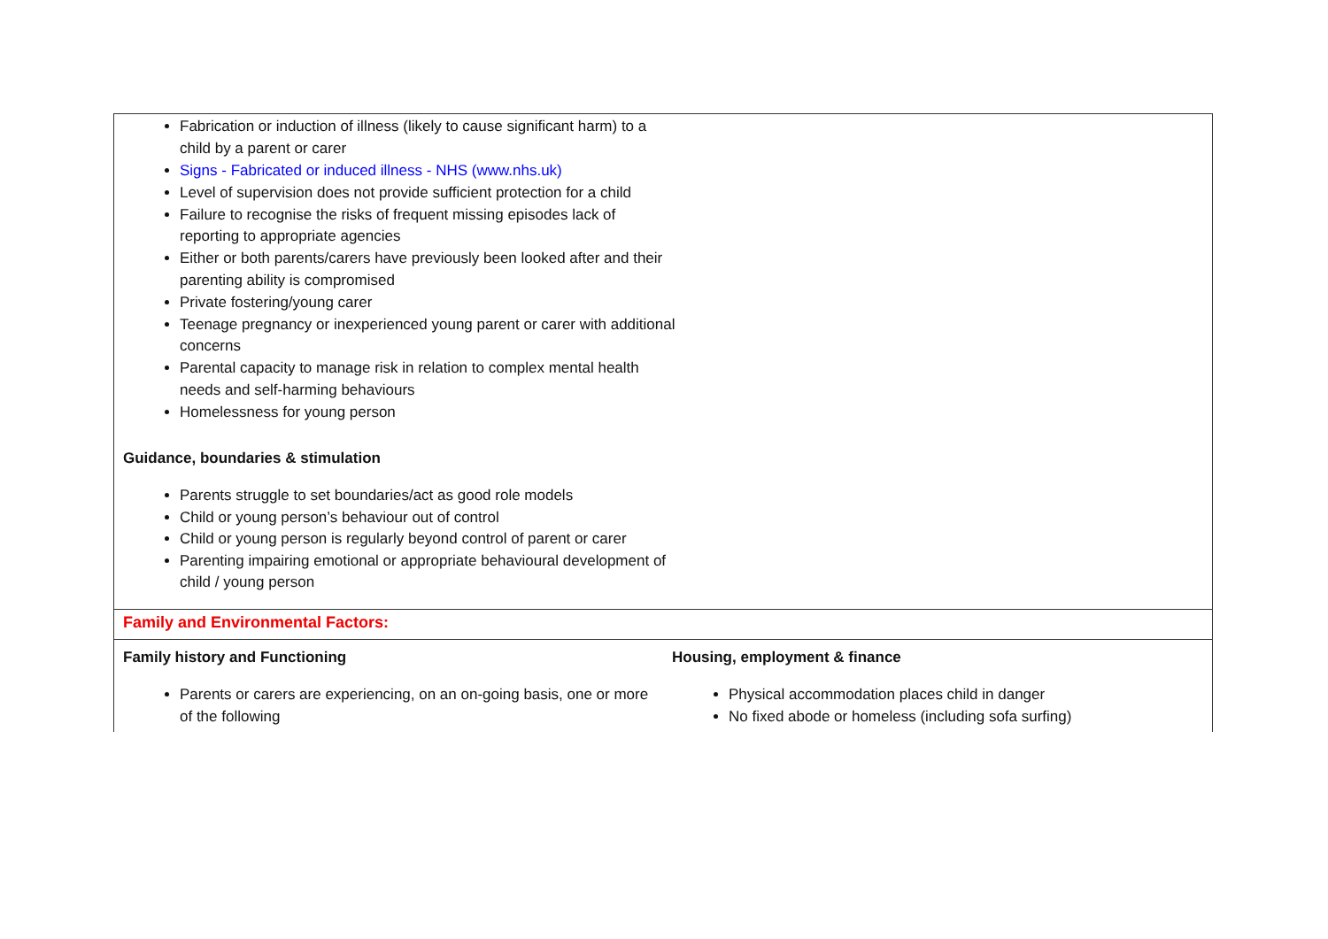| Fabrication or induction of illness (likely to cause significant harm) to a child by a parent or carer Signs - Fabricated or induced illness - NHS (www.nhs.uk) Level of supervision does not provide sufficient protection for a child Failure to recognise the risks of frequent missing episodes lack of reporting to appropriate agencies Either or both parents/carers have previously been looked after and their parenting ability is compromised Private fostering/young carer Teenage pregnancy or inexperienced young parent or carer with additional concerns Parental capacity to manage risk in relation to complex mental health needs and self-harming behaviours Homelessness for young person Guidance, boundaries & stimulation Parents struggle to set boundaries/act as good role models Child or young person’s behaviour out of control Child or young person is regularly beyond control of parent or carer Parenting impairing emotional or appropriate behavioural development of child / young person | |
| Family and Environmental Factors: | |
| Family history and Functioning Parents or carers are experiencing, on an on-going basis, one or more of the following | Housing, employment & finance Physical accommodation places child in danger No fixed abode or homeless (including sofa surfing) |